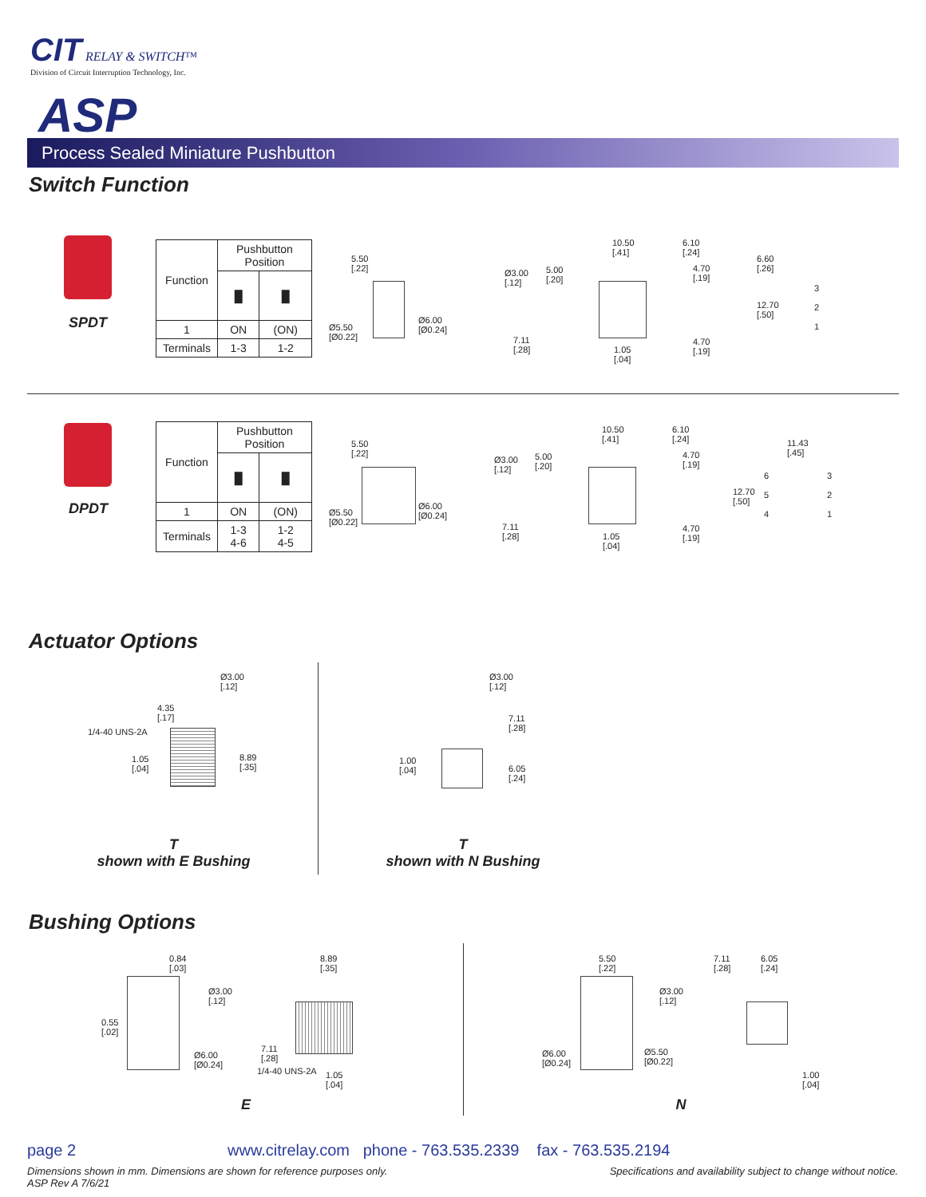CIT RELAY & SWITCH™
Division of Circuit Interruption Technology, Inc.
ASP
Process Sealed Miniature Pushbutton
Switch Function
SPDT
| Function | Pushbutton Position | |
| | █ | █ |
| 1 | ON | (ON) |
| Terminals | 1-3 | 1-2 |
5.50
[.22]
Ø5.50
[Ø0.22]
Ø6.00
[Ø0.24]
Ø3.00
[.12]
5.00
[.20]
10.50
[.41]
6.10
[.24]
4.70
[.19]
7.11
[.28]
1.05
[.04]
4.70
[.19]
6.60
[.26]
12.70
[.50]
3
2
1
DPDT
| Function | Pushbutton Position | |
| | █ | █ |
| 1 | ON | (ON) |
| Terminals | 1-3 4-6 | 1-2 4-5 |
5.50
[.22]
Ø5.50
[Ø0.22]
Ø6.00
[Ø0.24]
Ø3.00
[.12]
5.00
[.20]
10.50
[.41]
6.10
[.24]
4.70
[.19]
7.11
[.28]
1.05
[.04]
4.70
[.19]
11.43
[.45]
12.70
[.50]
6
5
4
3
2
1
Actuator Options
Ø3.00
[.12]
4.35
[.17]
1/4-40 UNS-2A
1.05
[.04]
8.89
[.35]
T
shown with E Bushing
Ø3.00
[.12]
7.11
[.28]
1.00
[.04]
6.05
[.24]
T
shown with N Bushing
Bushing Options
0.84
[.03]
0.55
[.02]
Ø6.00
[Ø0.24]
Ø3.00
[.12]
8.89
[.35]
7.11
[.28]
1/4-40 UNS-2A
1.05
[.04]
E
5.50
[.22]
Ø6.00
[Ø0.24]
Ø5.50
[Ø0.22]
Ø3.00
[.12]
7.11
[.28]
6.05
[.24]
1.00
[.04]
N
page 2
www.citrelay.com phone - 763.535.2339 fax - 763.535.2194
Dimensions shown in mm. Dimensions are shown for reference purposes only.
ASP Rev A 7/6/21
Specifications and availability subject to change without notice.